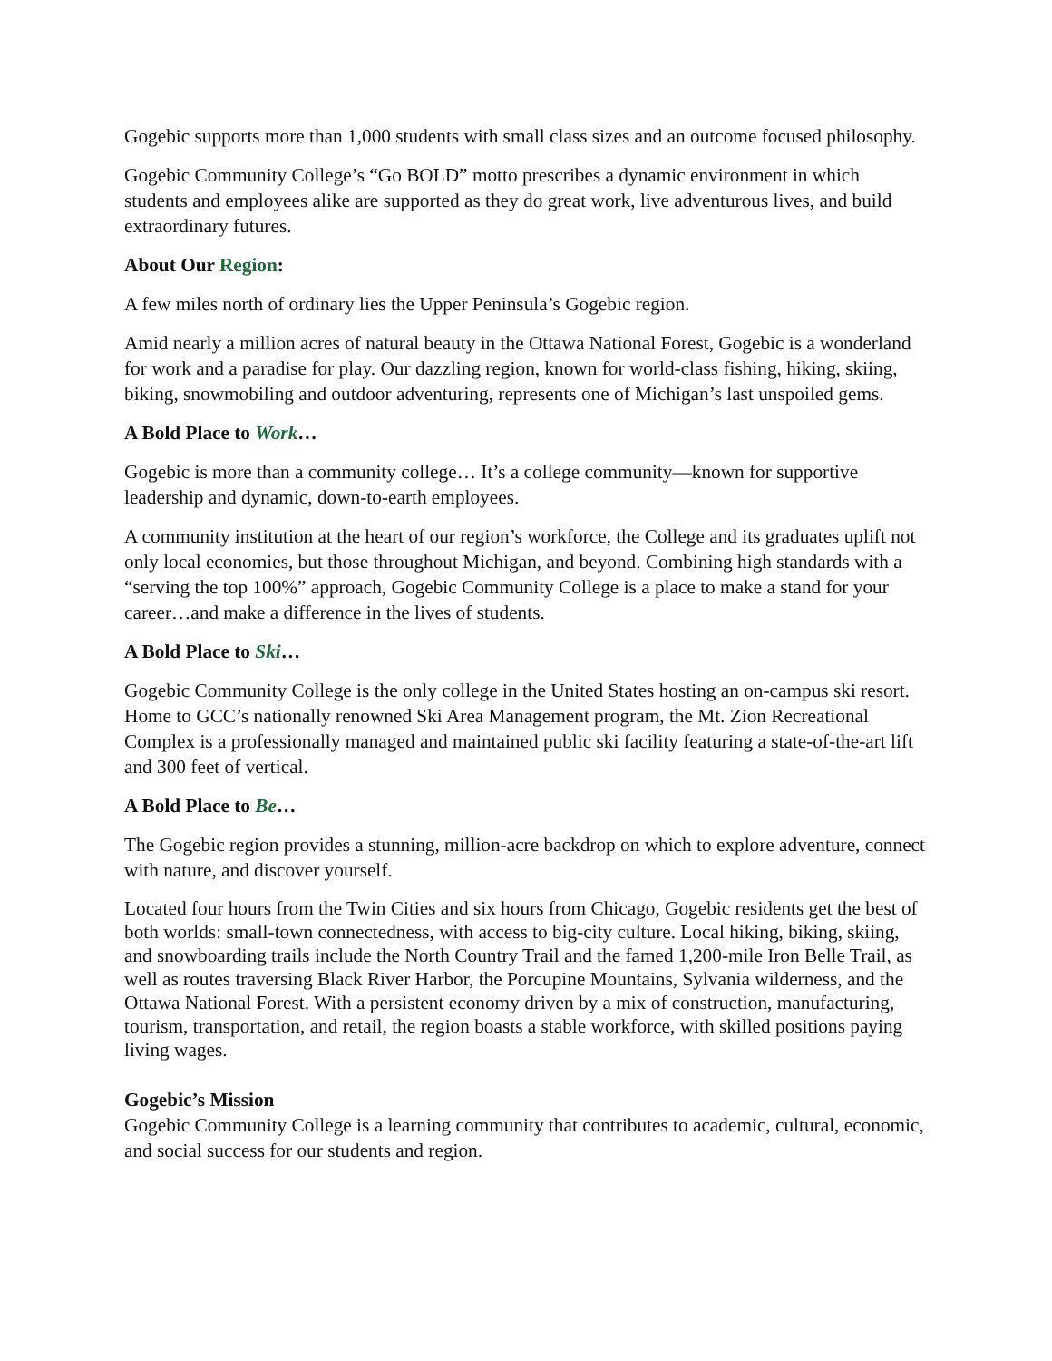Gogebic supports more than 1,000 students with small class sizes and an outcome focused philosophy.
Gogebic Community College’s “Go BOLD” motto prescribes a dynamic environment in which students and employees alike are supported as they do great work, live adventurous lives, and build extraordinary futures.
About Our Region:
A few miles north of ordinary lies the Upper Peninsula’s Gogebic region.
Amid nearly a million acres of natural beauty in the Ottawa National Forest, Gogebic is a wonderland for work and a paradise for play. Our dazzling region, known for world-class fishing, hiking, skiing, biking, snowmobiling and outdoor adventuring, represents one of Michigan’s last unspoiled gems.
A Bold Place to Work…
Gogebic is more than a community college… It’s a college community—known for supportive leadership and dynamic, down-to-earth employees.
A community institution at the heart of our region’s workforce, the College and its graduates uplift not only local economies, but those throughout Michigan, and beyond. Combining high standards with a “serving the top 100%” approach, Gogebic Community College is a place to make a stand for your career…and make a difference in the lives of students.
A Bold Place to Ski…
Gogebic Community College is the only college in the United States hosting an on-campus ski resort. Home to GCC’s nationally renowned Ski Area Management program, the Mt. Zion Recreational Complex is a professionally managed and maintained public ski facility featuring a state-of-the-art lift and 300 feet of vertical.
A Bold Place to Be…
The Gogebic region provides a stunning, million-acre backdrop on which to explore adventure, connect with nature, and discover yourself.
Located four hours from the Twin Cities and six hours from Chicago, Gogebic residents get the best of both worlds: small-town connectedness, with access to big-city culture. Local hiking, biking, skiing, and snowboarding trails include the North Country Trail and the famed 1,200-mile Iron Belle Trail, as well as routes traversing Black River Harbor, the Porcupine Mountains, Sylvania wilderness, and the Ottawa National Forest. With a persistent economy driven by a mix of construction, manufacturing, tourism, transportation, and retail, the region boasts a stable workforce, with skilled positions paying living wages.
Gogebic’s Mission
Gogebic Community College is a learning community that contributes to academic, cultural, economic, and social success for our students and region.